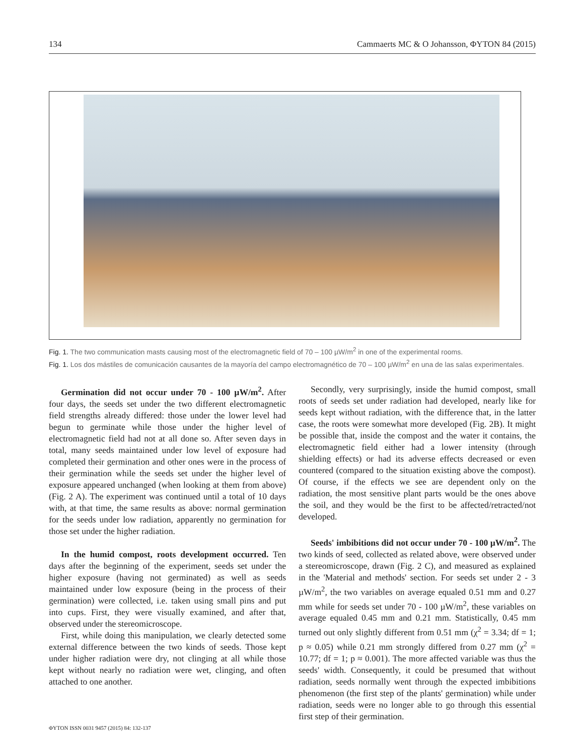134 Cammaerts MC & O Johansson, ΦYTON 84 (2015)
Fig. 1. The two communication masts causing most of the electromagnetic field of 70 – 100 µW/m<sup>2</sup> in one of the experimental rooms.
Fig. 1. Los dos mástiles de comunicación causantes de la mayoría del campo electromagnético de 70 – 100 µW/m<sup>2</sup> en una de las salas experimentales.
Germination did not occur under 70 - 100 µW/m<sup>2</sup>. After four days, the seeds set under the two different electromagnetic field strengths already differed: those under the lower level had begun to germinate while those under the higher level of electromagnetic field had not at all done so. After seven days in total, many seeds maintained under low level of exposure had completed their germination and other ones were in the process of their germination while the seeds set under the higher level of exposure appeared unchanged (when looking at them from above) (Fig. 2 A). The experiment was continued until a total of 10 days with, at that time, the same results as above: normal germination for the seeds under low radiation, apparently no germination for those set under the higher radiation.
In the humid compost, roots development occurred. Ten days after the beginning of the experiment, seeds set under the higher exposure (having not germinated) as well as seeds maintained under low exposure (being in the process of their germination) were collected, i.e. taken using small pins and put into cups. First, they were visually examined, and after that, observed under the stereomicroscope.
First, while doing this manipulation, we clearly detected some external difference between the two kinds of seeds. Those kept under higher radiation were dry, not clinging at all while those kept without nearly no radiation were wet, clinging, and often attached to one another.
Secondly, very surprisingly, inside the humid compost, small roots of seeds set under radiation had developed, nearly like for seeds kept without radiation, with the difference that, in the latter case, the roots were somewhat more developed (Fig. 2B). It might be possible that, inside the compost and the water it contains, the electromagnetic field either had a lower intensity (through shielding effects) or had its adverse effects decreased or even countered (compared to the situation existing above the compost). Of course, if the effects we see are dependent only on the radiation, the most sensitive plant parts would be the ones above the soil, and they would be the first to be affected/retracted/not developed.
Seeds' imbibitions did not occur under 70 - 100 µW/m<sup>2</sup>. The two kinds of seed, collected as related above, were observed under a stereomicroscope, drawn (Fig. 2 C), and measured as explained in the 'Material and methods' section. For seeds set under 2 - 3 µW/m<sup>2</sup>, the two variables on average equaled 0.51 mm and 0.27 mm while for seeds set under 70 - 100 µW/m<sup>2</sup>, these variables on average equaled 0.45 mm and 0.21 mm. Statistically, 0.45 mm turned out only slightly different from 0.51 mm (χ<sup>2</sup> = 3.34; df = 1; p ≈ 0.05) while 0.21 mm strongly differed from 0.27 mm (χ<sup>2</sup> = 10.77; df = 1; p ≈ 0.001). The more affected variable was thus the seeds' width. Consequently, it could be presumed that without radiation, seeds normally went through the expected imbibitions phenomenon (the first step of the plants' germination) while under radiation, seeds were no longer able to go through this essential first step of their germination.
ΦYTON ISSN 0031 9457 (2015) 84: 132-137